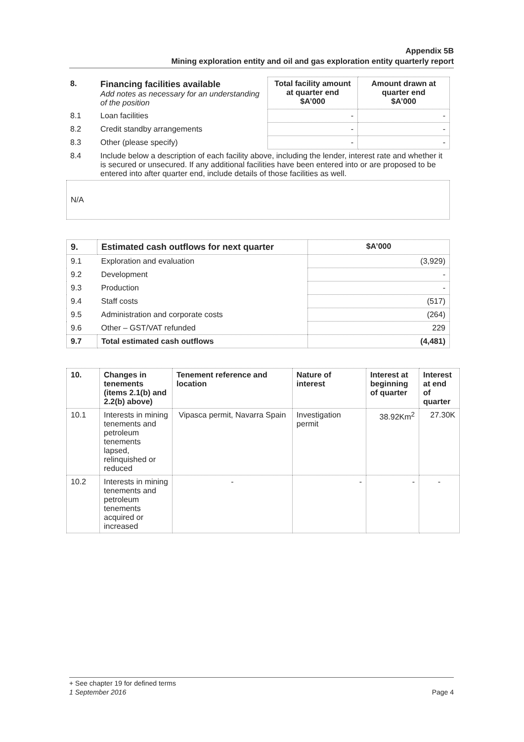Appendix 5B
Mining exploration entity and oil and gas exploration entity quarterly report
| 8. | Financing facilities available Add notes as necessary for an understanding of the position | Total facility amount at quarter end $A’000 | Amount drawn at quarter end $A’000 |
| 8.1 | Loan facilities | - | - |
| 8.2 | Credit standby arrangements | - | - |
| 8.3 | Other (please specify) | - | - |
| 8.4 | Include below a description of each facility above, including the lender, interest rate and whether it is secured or unsecured. If any additional facilities have been entered into or are proposed to be entered into after quarter end, include details of those facilities as well. | | |
N/A
| 9. | Estimated cash outflows for next quarter | $A’000 |
| 9.1 | Exploration and evaluation | (3,929) |
| 9.2 | Development | - |
| 9.3 | Production | - |
| 9.4 | Staff costs | (517) |
| 9.5 | Administration and corporate costs | (264) |
| 9.6 | Other – GST/VAT refunded | 229 |
| 9.7 | Total estimated cash outflows | (4,481) |
| 10. | Changes in tenements (items 2.1(b) and 2.2(b) above) | Tenement reference and location | Nature of interest | Interest at beginning of quarter | Interest at end of quarter |
| --- | --- | --- | --- | --- | --- |
| 10.1 | Interests in mining tenements and petroleum tenements lapsed, relinquished or reduced | Vipasca permit, Navarra Spain | Investigation permit | 38.92Km<sup>2</sup> | 27.30K |
| 10.2 | Interests in mining tenements and petroleum tenements acquired or increased | - | - | - | - |
+ See chapter 19 for defined terms
1 September 2016 Page 4